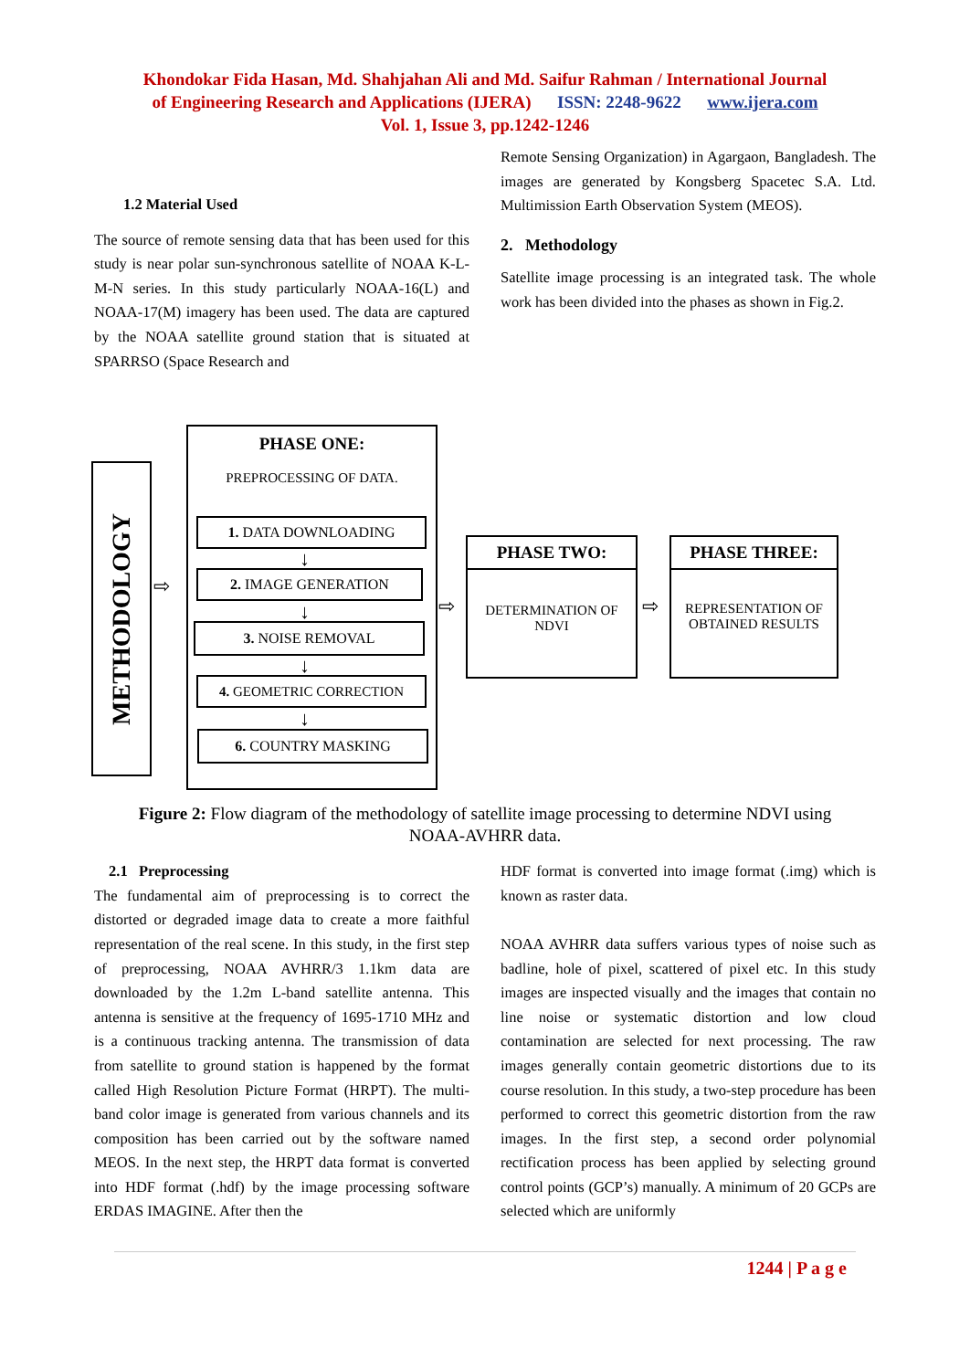Khondokar Fida Hasan, Md. Shahjahan Ali and Md. Saifur Rahman / International Journal
of Engineering Research and Applications (IJERA) ISSN: 2248-9622 www.ijera.com
Vol. 1, Issue 3, pp.1242-1246
1.2 Material Used
The source of remote sensing data that has been used for this study is near polar sun-synchronous satellite of NOAA K-L-M-N series. In this study particularly NOAA-16(L) and NOAA-17(M) imagery has been used. The data are captured by the NOAA satellite ground station that is situated at SPARRSO (Space Research and
Remote Sensing Organization) in Agargaon, Bangladesh. The images are generated by Kongsberg Spacetec S.A. Ltd. Multimission Earth Observation System (MEOS).
2. Methodology
Satellite image processing is an integrated task. The whole work has been divided into the phases as shown in Fig.2.
METHODOLOGY
⇨
PHASE ONE:
PREPROCESSING OF DATA.
1. DATA DOWNLOADING
↓
2. IMAGE GENERATION
↓
3. NOISE REMOVAL
↓
4. GEOMETRIC CORRECTION
↓
6. COUNTRY MASKING
⇨
PHASE TWO:
DETERMINATION OF NDVI
⇨
PHASE THREE:
REPRESENTATION OF OBTAINED RESULTS
Figure 2: Flow diagram of the methodology of satellite image processing to determine NDVI using
NOAA-AVHRR data.
2.1 Preprocessing
The fundamental aim of preprocessing is to correct the distorted or degraded image data to create a more faithful representation of the real scene. In this study, in the first step of preprocessing, NOAA AVHRR/3 1.1km data are downloaded by the 1.2m L-band satellite antenna. This antenna is sensitive at the frequency of 1695-1710 MHz and is a continuous tracking antenna. The transmission of data from satellite to ground station is happened by the format called High Resolution Picture Format (HRPT). The multi-band color image is generated from various channels and its composition has been carried out by the software named MEOS. In the next step, the HRPT data format is converted into HDF format (.hdf) by the image processing software ERDAS IMAGINE. After then the
HDF format is converted into image format (.img) which is known as raster data.
NOAA AVHRR data suffers various types of noise such as badline, hole of pixel, scattered of pixel etc. In this study images are inspected visually and the images that contain no line noise or systematic distortion and low cloud contamination are selected for next processing. The raw images generally contain geometric distortions due to its course resolution. In this study, a two-step procedure has been performed to correct this geometric distortion from the raw images. In the first step, a second order polynomial rectification process has been applied by selecting ground control points (GCP’s) manually. A minimum of 20 GCPs are selected which are uniformly
1244 | P a g e